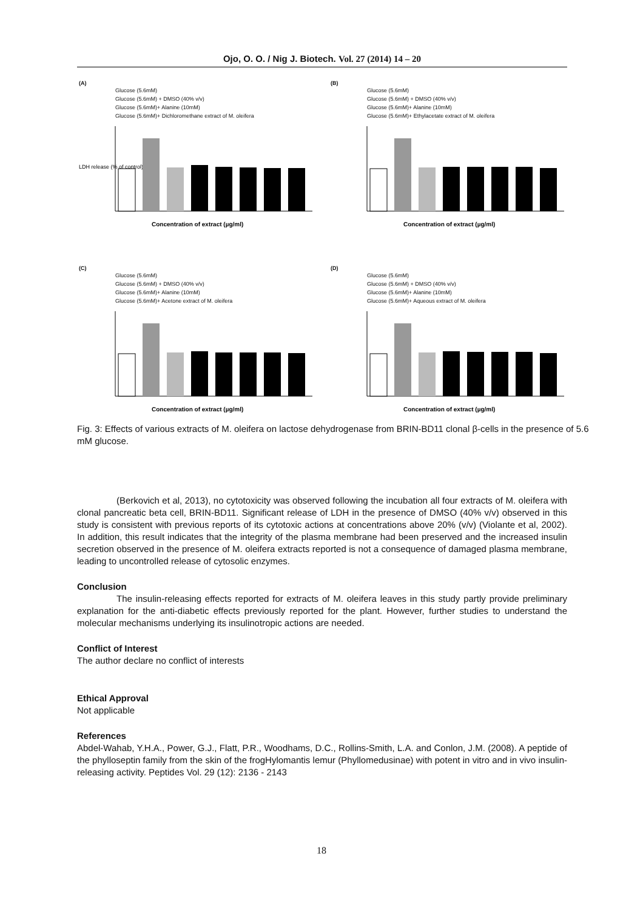Ojo, O. O. / Nig J. Biotech. Vol. 27 (2014) 14 – 20
(A)
Glucose (5.6mM)
Glucose (5.6mM) + DMSO (40% v/v)
Glucose (5.6mM)+ Alanine (10mM)
Glucose (5.6mM)+ Dichloromethane extract of M. oleifera
LDH release (% of control)
Concentration of extract (µg/ml)
(B)
Glucose (5.6mM)
Glucose (5.6mM) + DMSO (40% v/v)
Glucose (5.6mM)+ Alanine (10mM)
Glucose (5.6mM)+ Ethylacetate extract of M. oleifera
Concentration of extract (µg/ml)
(C)
Glucose (5.6mM)
Glucose (5.6mM) + DMSO (40% v/v)
Glucose (5.6mM)+ Alanine (10mM)
Glucose (5.6mM)+ Acetone extract of M. oleifera
Concentration of extract (µg/ml)
(D)
Glucose (5.6mM)
Glucose (5.6mM) + DMSO (40% v/v)
Glucose (5.6mM)+ Alanine (10mM)
Glucose (5.6mM)+ Aqueous extract of M. oleifera
Concentration of extract (µg/ml)
Fig. 3: Effects of various extracts of M. oleifera on lactose dehydrogenase from BRIN-BD11 clonal β-cells in the presence of 5.6 mM glucose.
(Berkovich et al, 2013), no cytotoxicity was observed following the incubation all four extracts of M. oleifera with clonal pancreatic beta cell, BRIN-BD11. Significant release of LDH in the presence of DMSO (40% v/v) observed in this study is consistent with previous reports of its cytotoxic actions at concentrations above 20% (v/v) (Violante et al, 2002). In addition, this result indicates that the integrity of the plasma membrane had been preserved and the increased insulin secretion observed in the presence of M. oleifera extracts reported is not a consequence of damaged plasma membrane, leading to uncontrolled release of cytosolic enzymes.
Conclusion
The insulin-releasing effects reported for extracts of M. oleifera leaves in this study partly provide preliminary explanation for the anti-diabetic effects previously reported for the plant. However, further studies to understand the molecular mechanisms underlying its insulinotropic actions are needed.
Conflict of Interest
The author declare no conflict of interests
Ethical Approval
Not applicable
References
Abdel-Wahab, Y.H.A., Power, G.J., Flatt, P.R., Woodhams, D.C., Rollins-Smith, L.A. and Conlon, J.M. (2008). A peptide of the phylloseptin family from the skin of the frogHylomantis lemur (Phyllomedusinae) with potent in vitro and in vivo insulin-releasing activity. Peptides Vol. 29 (12): 2136 - 2143
18